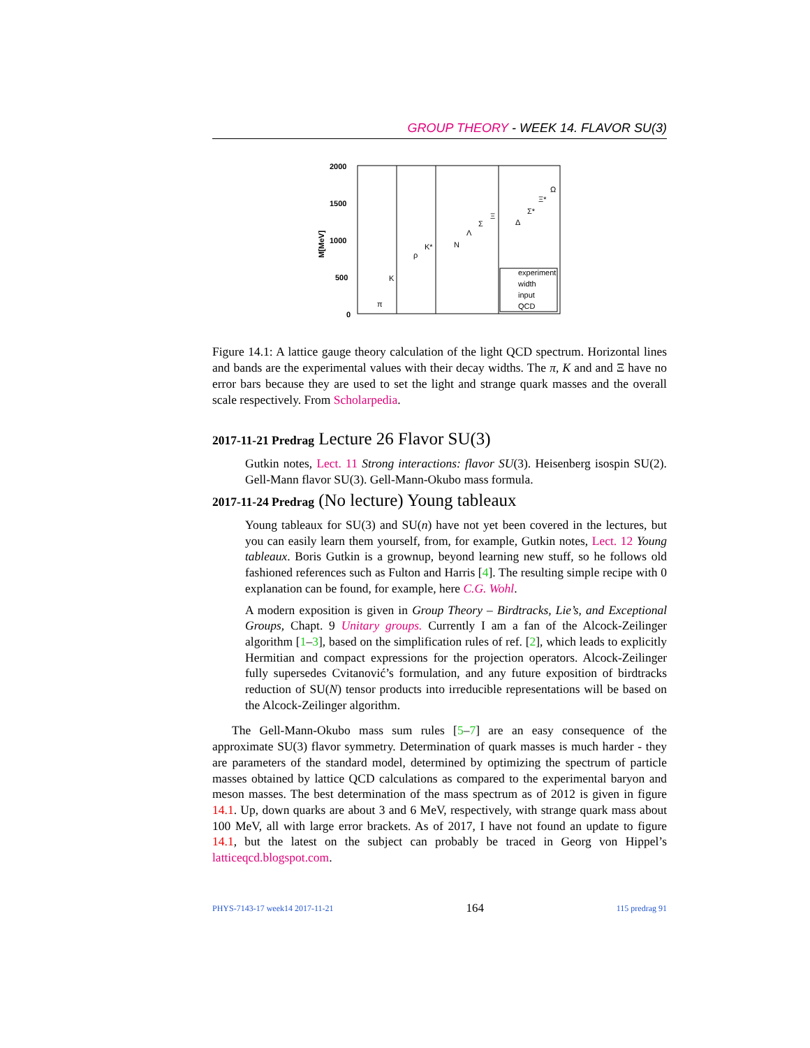GROUP THEORY - WEEK 14. FLAVOR SU(3)
2000
1500
1000
500
0
M[MeV]
π
K
ρ
K*
N
Λ
Σ
Ξ
Δ
Σ*
Ξ*
Ω
experiment
width
input
QCD
Figure 14.1: A lattice gauge theory calculation of the light QCD spectrum. Horizontal lines and bands are the experimental values with their decay widths. The π, K and and Ξ have no error bars because they are used to set the light and strange quark masses and the overall scale respectively. From Scholarpedia.
2017-11-21 Predrag Lecture 26 Flavor SU(3)
Gutkin notes, Lect. 11 Strong interactions: flavor SU(3). Heisenberg isospin SU(2). Gell-Mann flavor SU(3). Gell-Mann-Okubo mass formula.
2017-11-24 Predrag (No lecture) Young tableaux
Young tableaux for SU(3) and SU(n) have not yet been covered in the lectures, but you can easily learn them yourself, from, for example, Gutkin notes, Lect. 12 Young tableaux. Boris Gutkin is a grownup, beyond learning new stuff, so he follows old fashioned references such as Fulton and Harris [4]. The resulting simple recipe with 0 explanation can be found, for example, here C.G. Wohl.
A modern exposition is given in Group Theory – Birdtracks, Lie’s, and Exceptional Groups, Chapt. 9 Unitary groups. Currently I am a fan of the Alcock-Zeilinger algorithm [1–3], based on the simplification rules of ref. [2], which leads to explicitly Hermitian and compact expressions for the projection operators. Alcock-Zeilinger fully supersedes Cvitanović’s formulation, and any future exposition of birdtracks reduction of SU(N) tensor products into irreducible representations will be based on the Alcock-Zeilinger algorithm.
The Gell-Mann-Okubo mass sum rules [5–7] are an easy consequence of the approximate SU(3) flavor symmetry. Determination of quark masses is much harder - they are parameters of the standard model, determined by optimizing the spectrum of particle masses obtained by lattice QCD calculations as compared to the experimental baryon and meson masses. The best determination of the mass spectrum as of 2012 is given in figure 14.1. Up, down quarks are about 3 and 6 MeV, respectively, with strange quark mass about 100 MeV, all with large error brackets. As of 2017, I have not found an update to figure 14.1, but the latest on the subject can probably be traced in Georg von Hippel’s latticeqcd.blogspot.com.
PHYS-7143-17 week14 2017-11-21 164 115 predrag 91